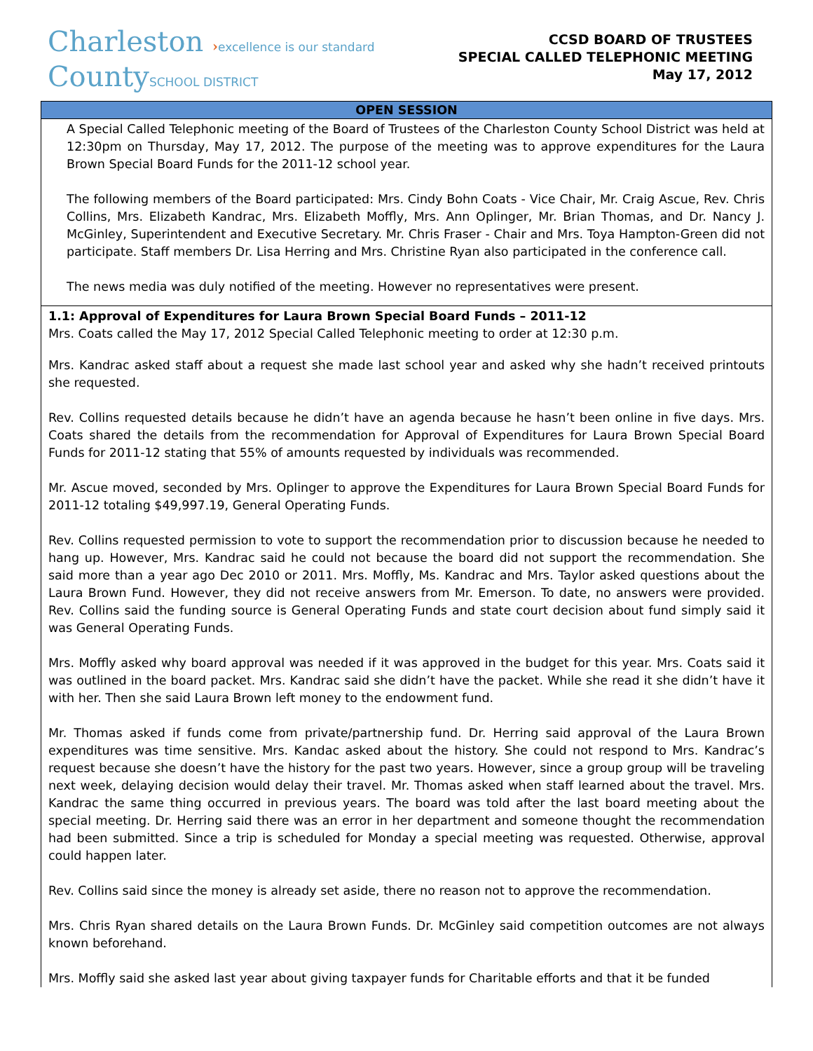Charleston ›excellence is our standard
CountySCHOOL DISTRICT
CCSD BOARD OF TRUSTEES
SPECIAL CALLED TELEPHONIC MEETING
May 17, 2012
OPEN SESSION
A Special Called Telephonic meeting of the Board of Trustees of the Charleston County School District was held at 12:30pm on Thursday, May 17, 2012. The purpose of the meeting was to approve expenditures for the Laura Brown Special Board Funds for the 2011-12 school year.
The following members of the Board participated: Mrs. Cindy Bohn Coats - Vice Chair, Mr. Craig Ascue, Rev. Chris Collins, Mrs. Elizabeth Kandrac, Mrs. Elizabeth Moffly, Mrs. Ann Oplinger, Mr. Brian Thomas, and Dr. Nancy J. McGinley, Superintendent and Executive Secretary. Mr. Chris Fraser - Chair and Mrs. Toya Hampton-Green did not participate. Staff members Dr. Lisa Herring and Mrs. Christine Ryan also participated in the conference call.
The news media was duly notified of the meeting. However no representatives were present.
1.1: Approval of Expenditures for Laura Brown Special Board Funds – 2011-12
Mrs. Coats called the May 17, 2012 Special Called Telephonic meeting to order at 12:30 p.m.
Mrs. Kandrac asked staff about a request she made last school year and asked why she hadn’t received printouts she requested.
Rev. Collins requested details because he didn’t have an agenda because he hasn’t been online in five days. Mrs. Coats shared the details from the recommendation for Approval of Expenditures for Laura Brown Special Board Funds for 2011-12 stating that 55% of amounts requested by individuals was recommended.
Mr. Ascue moved, seconded by Mrs. Oplinger to approve the Expenditures for Laura Brown Special Board Funds for 2011-12 totaling $49,997.19, General Operating Funds.
Rev. Collins requested permission to vote to support the recommendation prior to discussion because he needed to hang up. However, Mrs. Kandrac said he could not because the board did not support the recommendation. She said more than a year ago Dec 2010 or 2011. Mrs. Moffly, Ms. Kandrac and Mrs. Taylor asked questions about the Laura Brown Fund. However, they did not receive answers from Mr. Emerson. To date, no answers were provided. Rev. Collins said the funding source is General Operating Funds and state court decision about fund simply said it was General Operating Funds.
Mrs. Moffly asked why board approval was needed if it was approved in the budget for this year. Mrs. Coats said it was outlined in the board packet. Mrs. Kandrac said she didn’t have the packet. While she read it she didn’t have it with her. Then she said Laura Brown left money to the endowment fund.
Mr. Thomas asked if funds come from private/partnership fund. Dr. Herring said approval of the Laura Brown expenditures was time sensitive. Mrs. Kandac asked about the history. She could not respond to Mrs. Kandrac’s request because she doesn’t have the history for the past two years. However, since a group group will be traveling next week, delaying decision would delay their travel. Mr. Thomas asked when staff learned about the travel. Mrs. Kandrac the same thing occurred in previous years. The board was told after the last board meeting about the special meeting. Dr. Herring said there was an error in her department and someone thought the recommendation had been submitted. Since a trip is scheduled for Monday a special meeting was requested. Otherwise, approval could happen later.
Rev. Collins said since the money is already set aside, there no reason not to approve the recommendation.
Mrs. Chris Ryan shared details on the Laura Brown Funds. Dr. McGinley said competition outcomes are not always known beforehand.
Mrs. Moffly said she asked last year about giving taxpayer funds for Charitable efforts and that it be funded